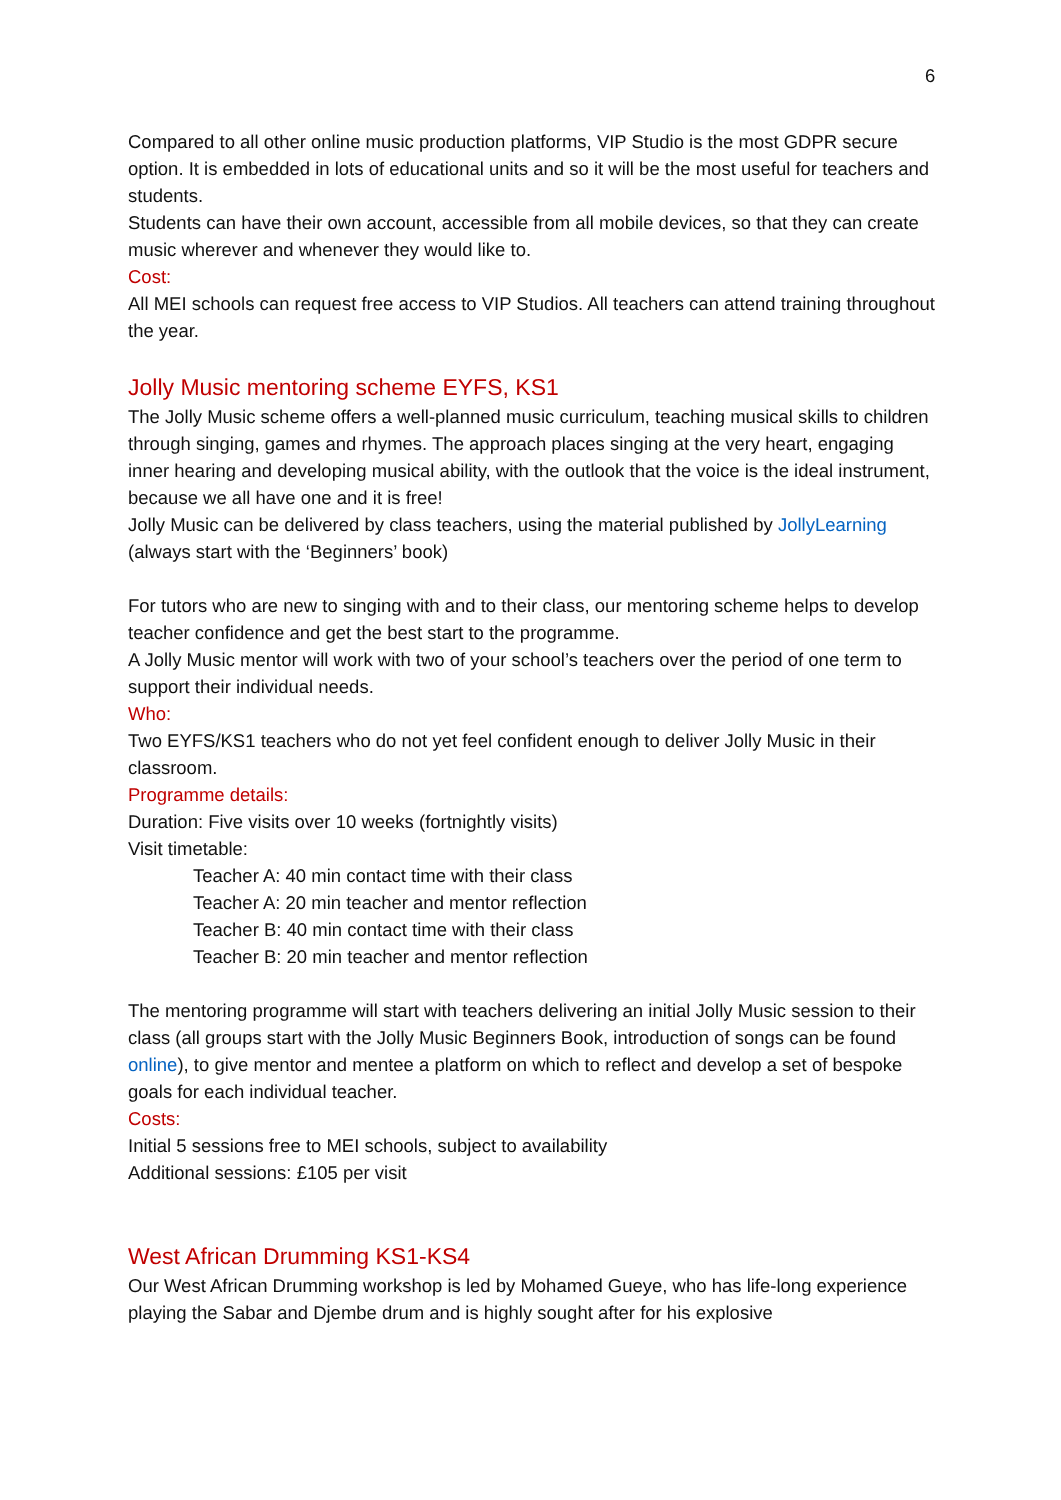6
Compared to all other online music production platforms, VIP Studio is the most GDPR secure option. It is embedded in lots of educational units and so it will be the most useful for teachers and students.
Students can have their own account, accessible from all mobile devices, so that they can create music wherever and whenever they would like to.
Cost:
All MEI schools can request free access to VIP Studios. All teachers can attend training throughout the year.
Jolly Music mentoring scheme EYFS, KS1
The Jolly Music scheme offers a well-planned music curriculum, teaching musical skills to children through singing, games and rhymes. The approach places singing at the very heart, engaging inner hearing and developing musical ability, with the outlook that the voice is the ideal instrument, because we all have one and it is free!
Jolly Music can be delivered by class teachers, using the material published by JollyLearning (always start with the ‘Beginners’ book)
For tutors who are new to singing with and to their class, our mentoring scheme helps to develop teacher confidence and get the best start to the programme.
A Jolly Music mentor will work with two of your school’s teachers over the period of one term to support their individual needs.
Who:
Two EYFS/KS1 teachers who do not yet feel confident enough to deliver Jolly Music in their classroom.
Programme details:
Duration: Five visits over 10 weeks (fortnightly visits)
Visit timetable:
Teacher A: 40 min contact time with their class
Teacher A: 20 min teacher and mentor reflection
Teacher B: 40 min contact time with their class
Teacher B: 20 min teacher and mentor reflection
The mentoring programme will start with teachers delivering an initial Jolly Music session to their class (all groups start with the Jolly Music Beginners Book, introduction of songs can be found online), to give mentor and mentee a platform on which to reflect and develop a set of bespoke goals for each individual teacher.
Costs:
Initial 5 sessions free to MEI schools, subject to availability
Additional sessions: £105 per visit
West African Drumming KS1-KS4
Our West African Drumming workshop is led by Mohamed Gueye, who has life-long experience playing the Sabar and Djembe drum and is highly sought after for his explosive